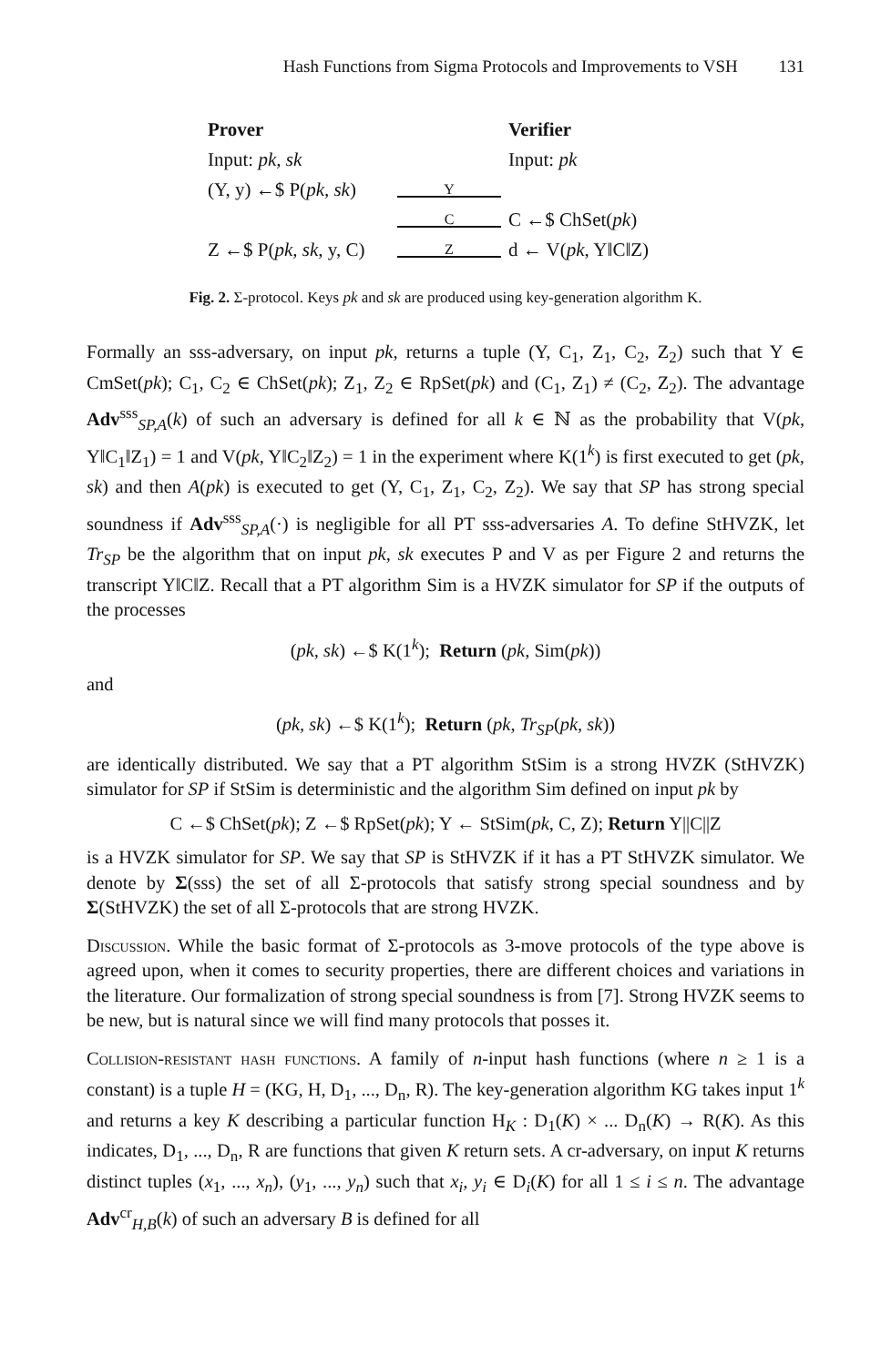Hash Functions from Sigma Protocols and Improvements to VSH 131
Prover Verifier
Input: pk, sk Input: pk
(Y, y) ←$ P(pk, sk)
Y
C
C ←$ ChSet(pk)
Z ←$ P(pk, sk, y, C)
Z
d ← V(pk, Y‖C‖Z)
Fig. 2. Σ-protocol. Keys pk and sk are produced using key-generation algorithm K.
Formally an sss-adversary, on input pk, returns a tuple (Y, C<sub>1</sub>, Z<sub>1</sub>, C<sub>2</sub>, Z<sub>2</sub>) such that Y ∈ CmSet(pk); C<sub>1</sub>, C<sub>2</sub> ∈ ChSet(pk); Z<sub>1</sub>, Z<sub>2</sub> ∈ RpSet(pk) and (C<sub>1</sub>, Z<sub>1</sub>) ≠ (C<sub>2</sub>, Z<sub>2</sub>). The advantage Adv<sup>sss</sup><sub>SP,A</sub>(k) of such an adversary is defined for all k ∈ ℕ as the probability that V(pk, Y‖C<sub>1</sub>‖Z<sub>1</sub>) = 1 and V(pk, Y‖C<sub>2</sub>‖Z<sub>2</sub>) = 1 in the experiment where K(1<sup>k</sup>) is first executed to get (pk, sk) and then A(pk) is executed to get (Y, C<sub>1</sub>, Z<sub>1</sub>, C<sub>2</sub>, Z<sub>2</sub>). We say that SP has strong special soundness if Adv<sup>sss</sup><sub>SP,A</sub>(·) is negligible for all PT sss-adversaries A. To define StHVZK, let Tr<sub>SP</sub> be the algorithm that on input pk, sk executes P and V as per Figure 2 and returns the transcript Y‖C‖Z. Recall that a PT algorithm Sim is a HVZK simulator for SP if the outputs of the processes
(pk, sk) ←$ K(1<sup>k</sup>); Return (pk, Sim(pk))
and
(pk, sk) ←$ K(1<sup>k</sup>); Return (pk, Tr<sub>SP</sub>(pk, sk))
are identically distributed. We say that a PT algorithm StSim is a strong HVZK (StHVZK) simulator for SP if StSim is deterministic and the algorithm Sim defined on input pk by
C ←$ ChSet(pk); Z ←$ RpSet(pk); Y ← StSim(pk, C, Z); Return Y||C||Z
is a HVZK simulator for SP. We say that SP is StHVZK if it has a PT StHVZK simulator. We denote by Σ(sss) the set of all Σ-protocols that satisfy strong special soundness and by Σ(StHVZK) the set of all Σ-protocols that are strong HVZK.
Discussion. While the basic format of Σ-protocols as 3-move protocols of the type above is agreed upon, when it comes to security properties, there are different choices and variations in the literature. Our formalization of strong special soundness is from [7]. Strong HVZK seems to be new, but is natural since we will find many protocols that posses it.
Collision-resistant hash functions. A family of n-input hash functions (where n ≥ 1 is a constant) is a tuple H = (KG, H, D<sub>1</sub>, ..., D<sub>n</sub>, R). The key-generation algorithm KG takes input 1<sup>k</sup> and returns a key K describing a particular function H<sub>K</sub> : D<sub>1</sub>(K) × ... D<sub>n</sub>(K) → R(K). As this indicates, D<sub>1</sub>, ..., D<sub>n</sub>, R are functions that given K return sets. A cr-adversary, on input K returns distinct tuples (x<sub>1</sub>, ..., x<sub>n</sub>), (y<sub>1</sub>, ..., y<sub>n</sub>) such that x<sub>i</sub>, y<sub>i</sub> ∈ D<sub>i</sub>(K) for all 1 ≤ i ≤ n. The advantage Adv<sup>cr</sup><sub>H,B</sub>(k) of such an adversary B is defined for all